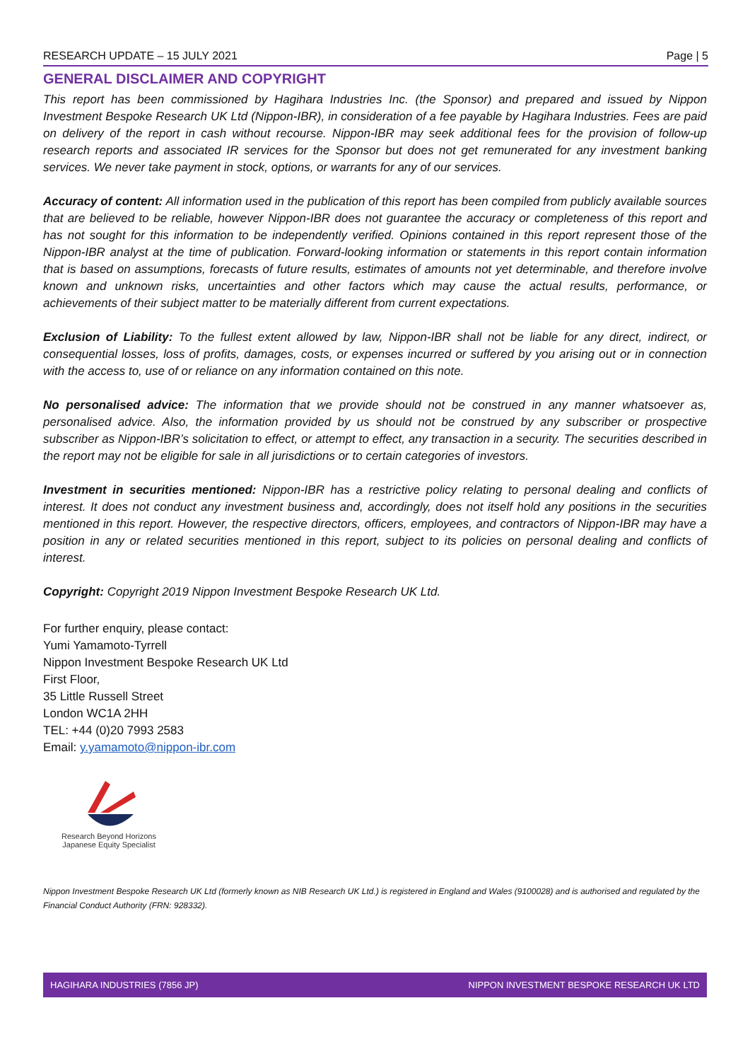RESEARCH UPDATE – 15 JULY 2021 Page | 5
GENERAL DISCLAIMER AND COPYRIGHT
This report has been commissioned by Hagihara Industries Inc. (the Sponsor) and prepared and issued by Nippon Investment Bespoke Research UK Ltd (Nippon-IBR), in consideration of a fee payable by Hagihara Industries. Fees are paid on delivery of the report in cash without recourse. Nippon-IBR may seek additional fees for the provision of follow-up research reports and associated IR services for the Sponsor but does not get remunerated for any investment banking services. We never take payment in stock, options, or warrants for any of our services.
Accuracy of content: All information used in the publication of this report has been compiled from publicly available sources that are believed to be reliable, however Nippon-IBR does not guarantee the accuracy or completeness of this report and has not sought for this information to be independently verified. Opinions contained in this report represent those of the Nippon-IBR analyst at the time of publication. Forward-looking information or statements in this report contain information that is based on assumptions, forecasts of future results, estimates of amounts not yet determinable, and therefore involve known and unknown risks, uncertainties and other factors which may cause the actual results, performance, or achievements of their subject matter to be materially different from current expectations.
Exclusion of Liability: To the fullest extent allowed by law, Nippon-IBR shall not be liable for any direct, indirect, or consequential losses, loss of profits, damages, costs, or expenses incurred or suffered by you arising out or in connection with the access to, use of or reliance on any information contained on this note.
No personalised advice: The information that we provide should not be construed in any manner whatsoever as, personalised advice. Also, the information provided by us should not be construed by any subscriber or prospective subscriber as Nippon-IBR’s solicitation to effect, or attempt to effect, any transaction in a security. The securities described in the report may not be eligible for sale in all jurisdictions or to certain categories of investors.
Investment in securities mentioned: Nippon-IBR has a restrictive policy relating to personal dealing and conflicts of interest. It does not conduct any investment business and, accordingly, does not itself hold any positions in the securities mentioned in this report. However, the respective directors, officers, employees, and contractors of Nippon-IBR may have a position in any or related securities mentioned in this report, subject to its policies on personal dealing and conflicts of interest.
Copyright: Copyright 2019 Nippon Investment Bespoke Research UK Ltd.
For further enquiry, please contact:
Yumi Yamamoto-Tyrrell
Nippon Investment Bespoke Research UK Ltd
First Floor,
35 Little Russell Street
London WC1A 2HH
TEL: +44 (0)20 7993 2583
Email: y.yamamoto@nippon-ibr.com
Research Beyond Horizons
Japanese Equity Specialist
Nippon Investment Bespoke Research UK Ltd (formerly known as NIB Research UK Ltd.) is registered in England and Wales (9100028) and is authorised and regulated by the Financial Conduct Authority (FRN: 928332).
HAGIHARA INDUSTRIES (7856 JP) NIPPON INVESTMENT BESPOKE RESEARCH UK LTD